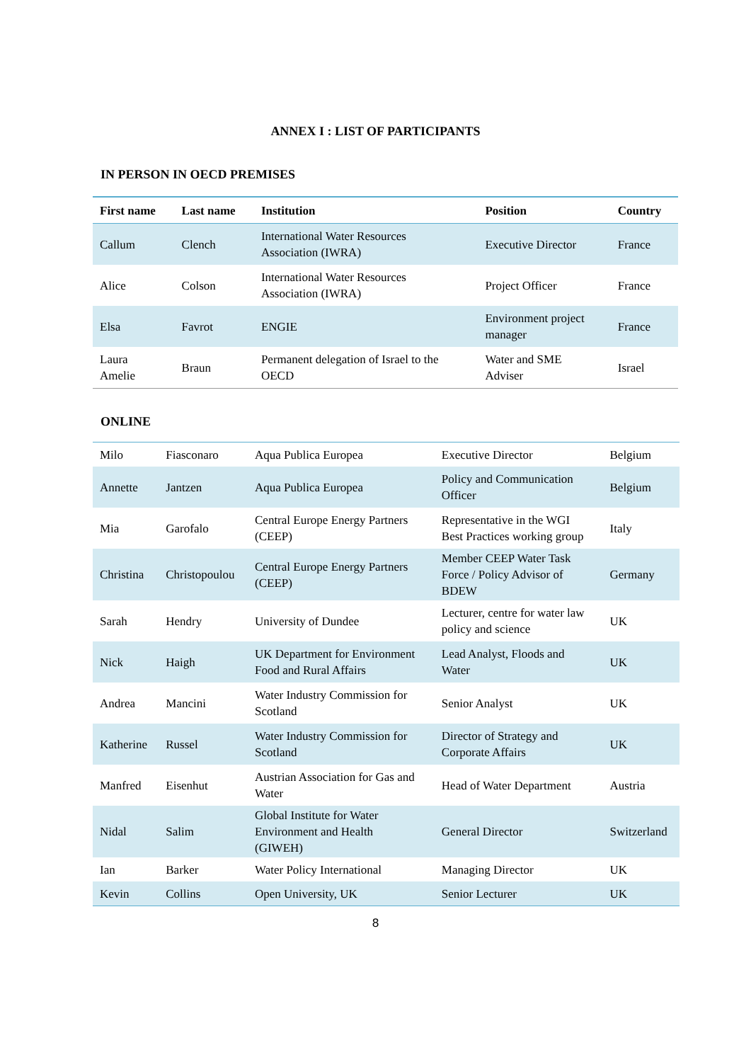ANNEX I : LIST OF PARTICIPANTS
IN PERSON IN OECD PREMISES
| First name | Last name | Institution | Position | Country |
| --- | --- | --- | --- | --- |
| Callum | Clench | International Water Resources Association (IWRA) | Executive Director | France |
| Alice | Colson | International Water Resources Association (IWRA) | Project Officer | France |
| Elsa | Favrot | ENGIE | Environment project manager | France |
| Laura Amelie | Braun | Permanent delegation of Israel to the OECD | Water and SME Adviser | Israel |
ONLINE
| Milo | Fiasconaro | Aqua Publica Europea | Executive Director | Belgium |
| Annette | Jantzen | Aqua Publica Europea | Policy and Communication Officer | Belgium |
| Mia | Garofalo | Central Europe Energy Partners (CEEP) | Representative in the WGI Best Practices working group | Italy |
| Christina | Christopoulou | Central Europe Energy Partners (CEEP) | Member CEEP Water Task Force / Policy Advisor of BDEW | Germany |
| Sarah | Hendry | University of Dundee | Lecturer, centre for water law policy and science | UK |
| Nick | Haigh | UK Department for Environment Food and Rural Affairs | Lead Analyst, Floods and Water | UK |
| Andrea | Mancini | Water Industry Commission for Scotland | Senior Analyst | UK |
| Katherine | Russel | Water Industry Commission for Scotland | Director of Strategy and Corporate Affairs | UK |
| Manfred | Eisenhut | Austrian Association for Gas and Water | Head of Water Department | Austria |
| Nidal | Salim | Global Institute for Water Environment and Health (GIWEH) | General Director | Switzerland |
| Ian | Barker | Water Policy International | Managing Director | UK |
| Kevin | Collins | Open University, UK | Senior Lecturer | UK |
8